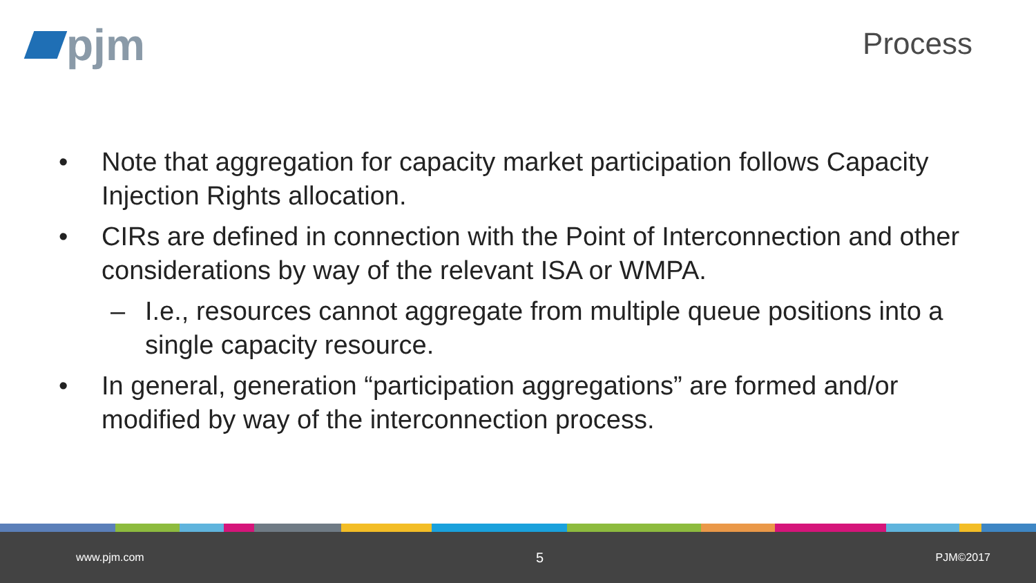pjm
Process
• Note that aggregation for capacity market participation follows Capacity Injection Rights allocation.
• CIRs are defined in connection with the Point of Interconnection and other considerations by way of the relevant ISA or WMPA.
– I.e., resources cannot aggregate from multiple queue positions into a single capacity resource.
• In general, generation “participation aggregations” are formed and/or modified by way of the interconnection process.
www.pjm.com 5 PJM©2017